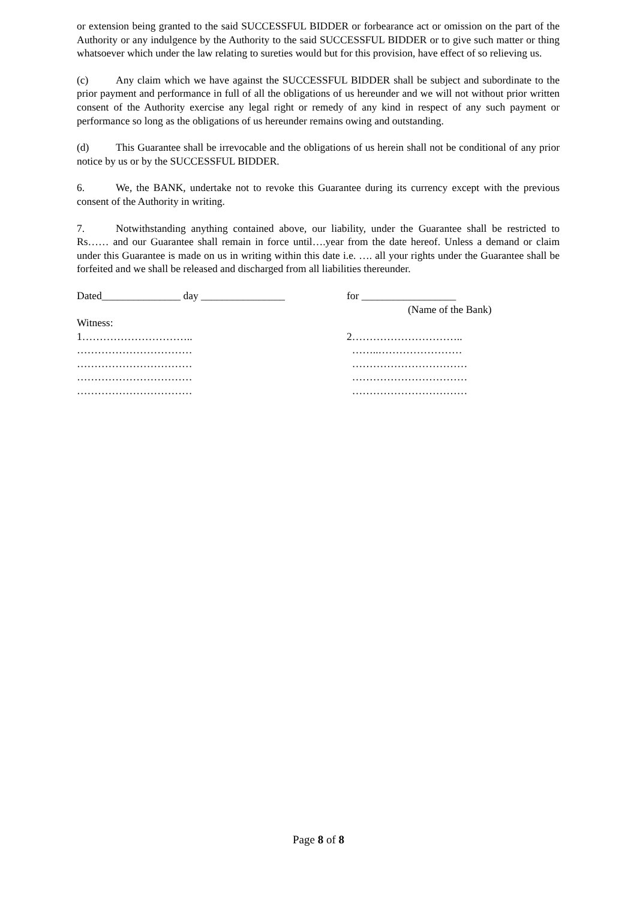or extension being granted to the said SUCCESSFUL BIDDER or forbearance act or omission on the part of the Authority or any indulgence by the Authority to the said SUCCESSFUL BIDDER or to give such matter or thing whatsoever which under the law relating to sureties would but for this provision, have effect of so relieving us.
(c) Any claim which we have against the SUCCESSFUL BIDDER shall be subject and subordinate to the prior payment and performance in full of all the obligations of us hereunder and we will not without prior written consent of the Authority exercise any legal right or remedy of any kind in respect of any such payment or performance so long as the obligations of us hereunder remains owing and outstanding.
(d) This Guarantee shall be irrevocable and the obligations of us herein shall not be conditional of any prior notice by us or by the SUCCESSFUL BIDDER.
6. We, the BANK, undertake not to revoke this Guarantee during its currency except with the previous consent of the Authority in writing.
7. Notwithstanding anything contained above, our liability, under the Guarantee shall be restricted to Rs…… and our Guarantee shall remain in force until….year from the date hereof. Unless a demand or claim under this Guarantee is made on us in writing within this date i.e. …. all your rights under the Guarantee shall be forfeited and we shall be released and discharged from all liabilities thereunder.
Dated_______________ day ________________ for __________________
(Name of the Bank)
Witness:
1…………………………..
……………………………
……………………………
……………………………
……………………………
2…………………………..
……..……………………
……………………………
……………………………
……………………………
Page 8 of 8